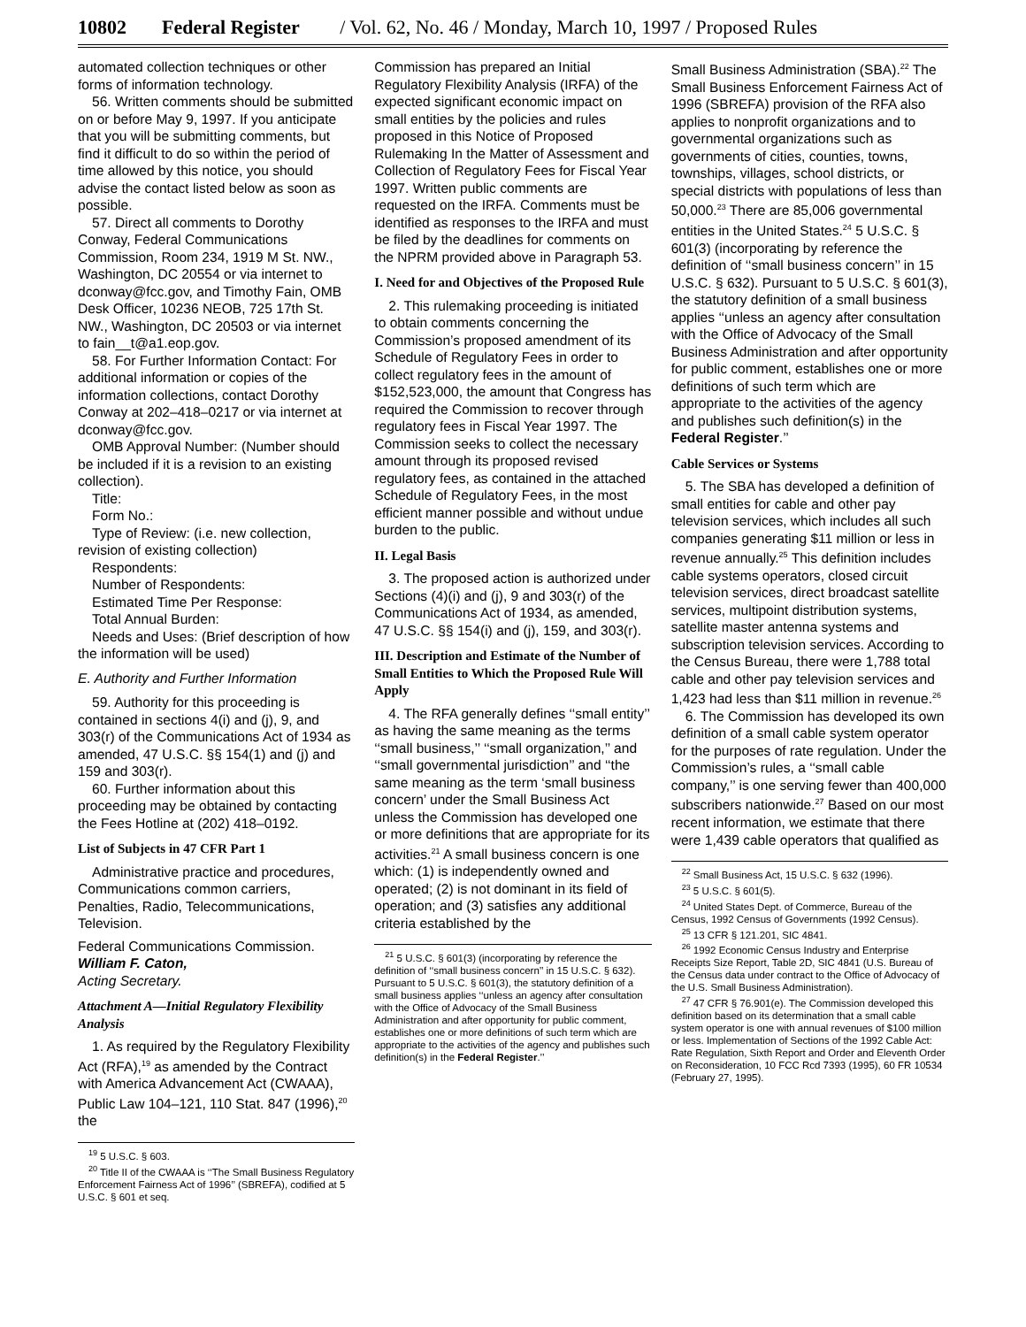10802 Federal Register / Vol. 62, No. 46 / Monday, March 10, 1997 / Proposed Rules
automated collection techniques or other forms of information technology.
56. Written comments should be submitted on or before May 9, 1997. If you anticipate that you will be submitting comments, but find it difficult to do so within the period of time allowed by this notice, you should advise the contact listed below as soon as possible.
57. Direct all comments to Dorothy Conway, Federal Communications Commission, Room 234, 1919 M St. NW., Washington, DC 20554 or via internet to dconway@fcc.gov, and Timothy Fain, OMB Desk Officer, 10236 NEOB, 725 17th St. NW., Washington, DC 20503 or via internet to fain__t@a1.eop.gov.
58. For Further Information Contact: For additional information or copies of the information collections, contact Dorothy Conway at 202–418–0217 or via internet at dconway@fcc.gov.
OMB Approval Number: (Number should be included if it is a revision to an existing collection).
Title:
Form No.:
Type of Review: (i.e. new collection, revision of existing collection)
Respondents:
Number of Respondents:
Estimated Time Per Response:
Total Annual Burden:
Needs and Uses: (Brief description of how the information will be used)
E. Authority and Further Information
59. Authority for this proceeding is contained in sections 4(i) and (j), 9, and 303(r) of the Communications Act of 1934 as amended, 47 U.S.C. §§ 154(1) and (j) and 159 and 303(r).
60. Further information about this proceeding may be obtained by contacting the Fees Hotline at (202) 418–0192.
List of Subjects in 47 CFR Part 1
Administrative practice and procedures, Communications common carriers, Penalties, Radio, Telecommunications, Television.
Federal Communications Commission.
William F. Caton,
Acting Secretary.
Attachment A—Initial Regulatory Flexibility Analysis
1. As required by the Regulatory Flexibility Act (RFA),<sup>19</sup> as amended by the Contract with America Advancement Act (CWAAA), Public Law 104–121, 110 Stat. 847 (1996),<sup>20</sup> the
<sup>19</sup> 5 U.S.C. § 603.
<sup>20</sup> Title II of the CWAAA is ‘‘The Small Business Regulatory Enforcement Fairness Act of 1996’’ (SBREFA), codified at 5 U.S.C. § 601 et seq.
Commission has prepared an Initial Regulatory Flexibility Analysis (IRFA) of the expected significant economic impact on small entities by the policies and rules proposed in this Notice of Proposed Rulemaking In the Matter of Assessment and Collection of Regulatory Fees for Fiscal Year 1997. Written public comments are requested on the IRFA. Comments must be identified as responses to the IRFA and must be filed by the deadlines for comments on the NPRM provided above in Paragraph 53.
I. Need for and Objectives of the Proposed Rule
2. This rulemaking proceeding is initiated to obtain comments concerning the Commission’s proposed amendment of its Schedule of Regulatory Fees in order to collect regulatory fees in the amount of $152,523,000, the amount that Congress has required the Commission to recover through regulatory fees in Fiscal Year 1997. The Commission seeks to collect the necessary amount through its proposed revised regulatory fees, as contained in the attached Schedule of Regulatory Fees, in the most efficient manner possible and without undue burden to the public.
II. Legal Basis
3. The proposed action is authorized under Sections (4)(i) and (j), 9 and 303(r) of the Communications Act of 1934, as amended, 47 U.S.C. §§ 154(i) and (j), 159, and 303(r).
III. Description and Estimate of the Number of Small Entities to Which the Proposed Rule Will Apply
4. The RFA generally defines ‘‘small entity’’ as having the same meaning as the terms ‘‘small business,’’ ‘‘small organization,’’ and ‘‘small governmental jurisdiction’’ and ‘‘the same meaning as the term ‘small business concern’ under the Small Business Act unless the Commission has developed one or more definitions that are appropriate for its activities.<sup>21</sup> A small business concern is one which: (1) is independently owned and operated; (2) is not dominant in its field of operation; and (3) satisfies any additional criteria established by the
<sup>21</sup> 5 U.S.C. § 601(3) (incorporating by reference the definition of ‘‘small business concern’’ in 15 U.S.C. § 632). Pursuant to 5 U.S.C. § 601(3), the statutory definition of a small business applies ‘‘unless an agency after consultation with the Office of Advocacy of the Small Business Administration and after opportunity for public comment, establishes one or more definitions of such term which are appropriate to the activities of the agency and publishes such definition(s) in the Federal Register.’’
Small Business Administration (SBA).<sup>22</sup> The Small Business Enforcement Fairness Act of 1996 (SBREFA) provision of the RFA also applies to nonprofit organizations and to governmental organizations such as governments of cities, counties, towns, townships, villages, school districts, or special districts with populations of less than 50,000.<sup>23</sup> There are 85,006 governmental entities in the United States.<sup>24</sup> 5 U.S.C. § 601(3) (incorporating by reference the definition of ‘‘small business concern’’ in 15 U.S.C. § 632). Pursuant to 5 U.S.C. § 601(3), the statutory definition of a small business applies ‘‘unless an agency after consultation with the Office of Advocacy of the Small Business Administration and after opportunity for public comment, establishes one or more definitions of such term which are appropriate to the activities of the agency and publishes such definition(s) in the Federal Register.’’
Cable Services or Systems
5. The SBA has developed a definition of small entities for cable and other pay television services, which includes all such companies generating $11 million or less in revenue annually.<sup>25</sup> This definition includes cable systems operators, closed circuit television services, direct broadcast satellite services, multipoint distribution systems, satellite master antenna systems and subscription television services. According to the Census Bureau, there were 1,788 total cable and other pay television services and 1,423 had less than $11 million in revenue.<sup>26</sup>
6. The Commission has developed its own definition of a small cable system operator for the purposes of rate regulation. Under the Commission’s rules, a ‘‘small cable company,’’ is one serving fewer than 400,000 subscribers nationwide.<sup>27</sup> Based on our most recent information, we estimate that there were 1,439 cable operators that qualified as
<sup>22</sup> Small Business Act, 15 U.S.C. § 632 (1996).
<sup>23</sup> 5 U.S.C. § 601(5).
<sup>24</sup> United States Dept. of Commerce, Bureau of the Census, 1992 Census of Governments (1992 Census).
<sup>25</sup> 13 CFR § 121.201, SIC 4841.
<sup>26</sup> 1992 Economic Census Industry and Enterprise Receipts Size Report, Table 2D, SIC 4841 (U.S. Bureau of the Census data under contract to the Office of Advocacy of the U.S. Small Business Administration).
<sup>27</sup> 47 CFR § 76.901(e). The Commission developed this definition based on its determination that a small cable system operator is one with annual revenues of $100 million or less. Implementation of Sections of the 1992 Cable Act: Rate Regulation, Sixth Report and Order and Eleventh Order on Reconsideration, 10 FCC Rcd 7393 (1995), 60 FR 10534 (February 27, 1995).